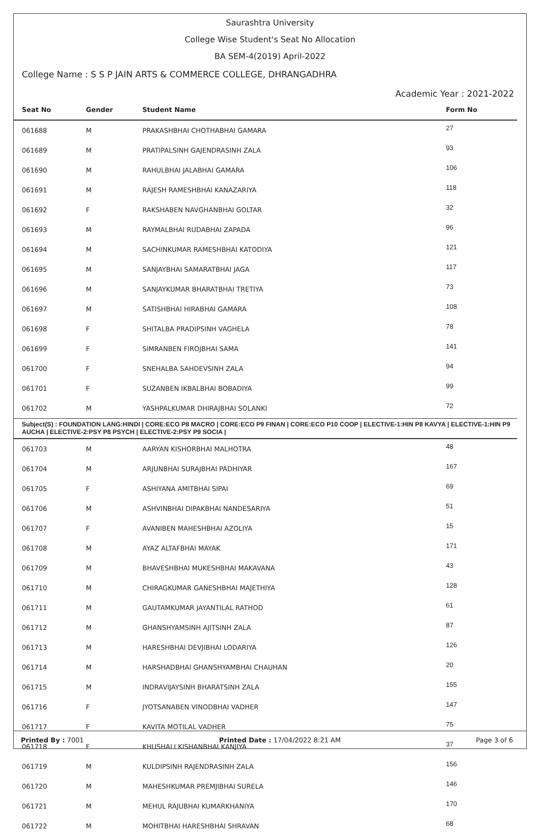Saurashtra University
College Wise Student's Seat No Allocation
BA SEM-4(2019) April-2022
College Name : S S P JAIN ARTS & COMMERCE COLLEGE, DHRANGADHRA
Academic Year : 2021-2022
| Seat No | Gender | Student Name | Form No |
| --- | --- | --- | --- |
| 061688 | M | PRAKASHBHAI CHOTHABHAI GAMARA | 27 |
| 061689 | M | PRATIPALSINH GAJENDRASINH ZALA | 93 |
| 061690 | M | RAHULBHAI JALABHAI GAMARA | 106 |
| 061691 | M | RAJESH RAMESHBHAI KANAZARIYA | 118 |
| 061692 | F | RAKSHABEN NAVGHANBHAI GOLTAR | 32 |
| 061693 | M | RAYMALBHAI RUDABHAI ZAPADA | 96 |
| 061694 | M | SACHINKUMAR RAMESHBHAI KATODIYA | 121 |
| 061695 | M | SANJAYBHAI SAMARATBHAI JAGA | 117 |
| 061696 | M | SANJAYKUMAR BHARATBHAI TRETIYA | 73 |
| 061697 | M | SATISHBHAI HIRABHAI GAMARA | 108 |
| 061698 | F | SHITALBA PRADIPSINH VAGHELA | 78 |
| 061699 | F | SIMRANBEN FIROJBHAI SAMA | 141 |
| 061700 | F | SNEHALBA SAHDEVSINH ZALA | 94 |
| 061701 | F | SUZANBEN IKBALBHAI BOBADIYA | 99 |
| 061702 | M | YASHPALKUMAR DHIRAJBHAI SOLANKI | 72 |
| Subject(S) : FOUNDATION LANG:HINDI / CORE:ECO P8 MACRO / CORE:ECO P9 FINAN / CORE:ECO P10 COOP / ELECTIVE-1:HIN P8 KAVYA / ELECTIVE-1:HIN P9 AUCHA / ELECTIVE-2:PSY P8 PSYCH / ELECTIVE-2:PSY P9 SOCIA / | | | |
| 061703 | M | AARYAN KISHORBHAI MALHOTRA | 48 |
| 061704 | M | ARJUNBHAI SURAJBHAI PADHIYAR | 167 |
| 061705 | F | ASHIYANA AMITBHAI SIPAI | 69 |
| 061706 | M | ASHVINBHAI DIPAKBHAI NANDESARIYA | 51 |
| 061707 | F | AVANIBEN MAHESHBHAI AZOLIYA | 15 |
| 061708 | M | AYAZ ALTAFBHAI MAYAK | 171 |
| 061709 | M | BHAVESHBHAI MUKESHBHAI MAKAVANA | 43 |
| 061710 | M | CHIRAGKUMAR GANESHBHAI MAJETHIYA | 128 |
| 061711 | M | GAUTAMKUMAR JAYANTILAL RATHOD | 61 |
| 061712 | M | GHANSHYAMSINH AJITSINH ZALA | 87 |
| 061713 | M | HARESHBHAI DEVJIBHAI LODARIYA | 126 |
| 061714 | M | HARSHADBHAI GHANSHYAMBHAI CHAUHAN | 20 |
| 061715 | M | INDRAVIJAYSINH BHARATSINH ZALA | 155 |
| 061716 | F | JYOTSANABEN VINODBHAI VADHER | 147 |
| 061717 | F | KAVITA MOTILAL VADHER | 75 |
| 061718 | F | KHUSHALI KISHANBHAI KANJIYA | 37 |
| 061719 | M | KULDIPSINH RAJENDRASINH ZALA | 156 |
| 061720 | M | MAHESHKUMAR PREMJIBHAI SURELA | 146 |
| 061721 | M | MEHUL RAJUBHAI KUMARKHANIYA | 170 |
| 061722 | M | MOHITBHAI HARESHBHAI SHRAVAN | 68 |
Printed By : 7001 Printed Date : 17/04/2022 8:21 AM Page 3 of 6